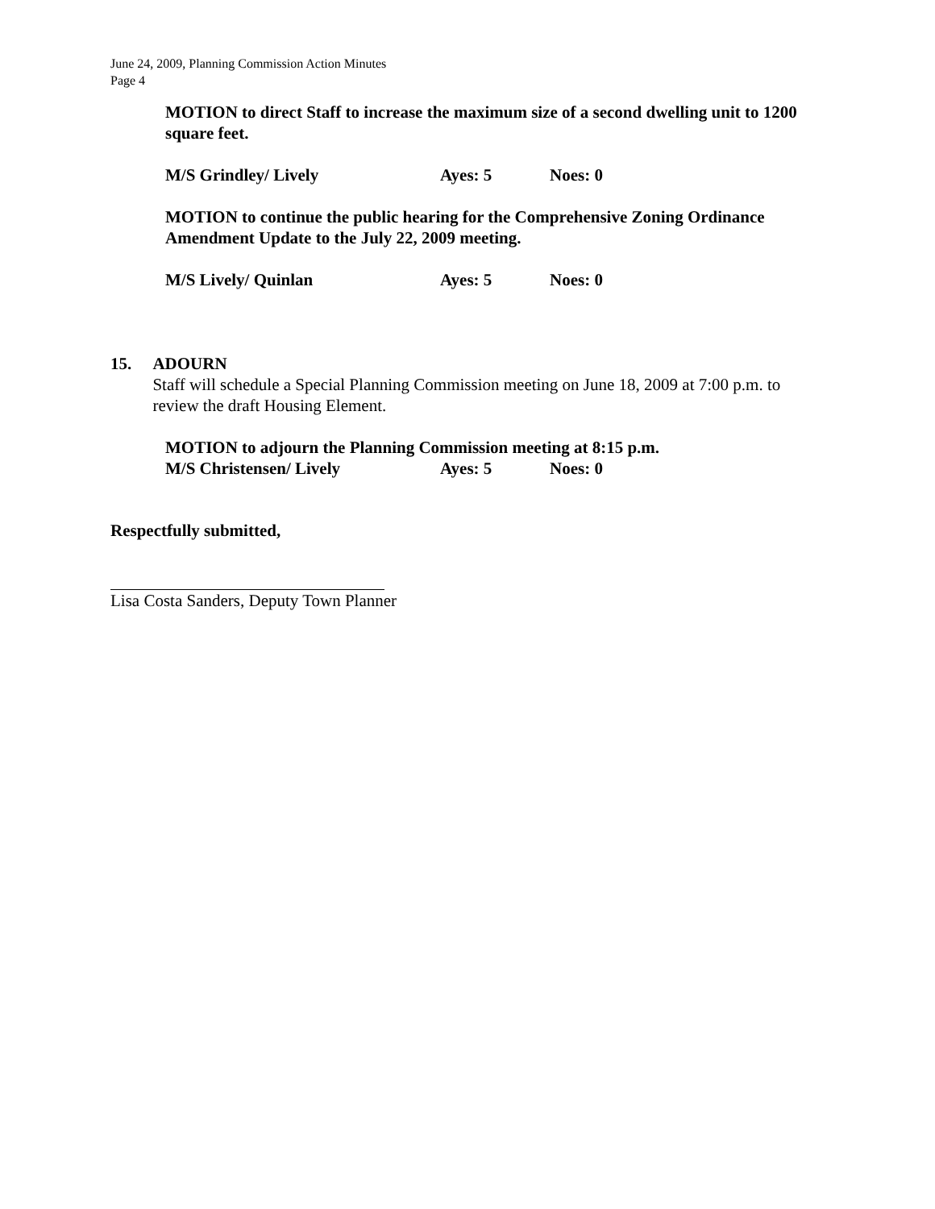June 24, 2009, Planning Commission Action Minutes
Page 4
MOTION to direct Staff to increase the maximum size of a second dwelling unit to 1200 square feet.
M/S Grindley/ Lively Ayes: 5 Noes: 0
MOTION to continue the public hearing for the Comprehensive Zoning Ordinance Amendment Update to the July 22, 2009 meeting.
M/S Lively/ Quinlan Ayes: 5 Noes: 0
15. ADOURN
Staff will schedule a Special Planning Commission meeting on June 18, 2009 at 7:00 p.m. to review the draft Housing Element.
MOTION to adjourn the Planning Commission meeting at 8:15 p.m.
M/S Christensen/ Lively Ayes: 5 Noes: 0
Respectfully submitted,
Lisa Costa Sanders, Deputy Town Planner